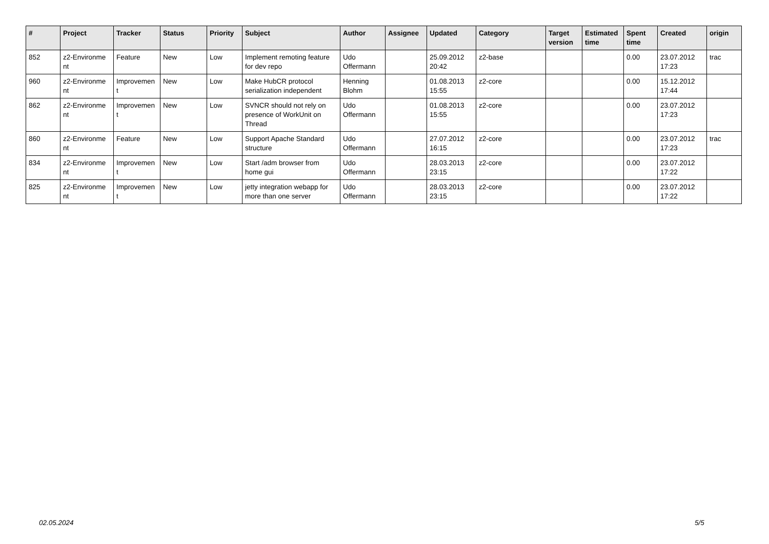| # | Project | Tracker | Status | Priority | Subject | Author | Assignee | Updated | Category | Target version | Estimated time | Spent time | Created | origin |
| --- | --- | --- | --- | --- | --- | --- | --- | --- | --- | --- | --- | --- | --- | --- |
| 852 | z2-Environme nt | Feature | New | Low | Implement remoting feature for dev repo | Udo Offermann | | 25.09.2012 20:42 | z2-base | | | 0.00 | 23.07.2012 17:23 | trac |
| 960 | z2-Environme nt | Improvemen t | New | Low | Make HubCR protocol serialization independent | Henning Blohm | | 01.08.2013 15:55 | z2-core | | | 0.00 | 15.12.2012 17:44 | |
| 862 | z2-Environme nt | Improvemen t | New | Low | SVNCR should not rely on presence of WorkUnit on Thread | Udo Offermann | | 01.08.2013 15:55 | z2-core | | | 0.00 | 23.07.2012 17:23 | |
| 860 | z2-Environme nt | Feature | New | Low | Support Apache Standard structure | Udo Offermann | | 27.07.2012 16:15 | z2-core | | | 0.00 | 23.07.2012 17:23 | trac |
| 834 | z2-Environme nt | Improvemen t | New | Low | Start /adm browser from home gui | Udo Offermann | | 28.03.2013 23:15 | z2-core | | | 0.00 | 23.07.2012 17:22 | |
| 825 | z2-Environme nt | Improvemen t | New | Low | jetty integration webapp for more than one server | Udo Offermann | | 28.03.2013 23:15 | z2-core | | | 0.00 | 23.07.2012 17:22 | |
02.05.2024 5/5